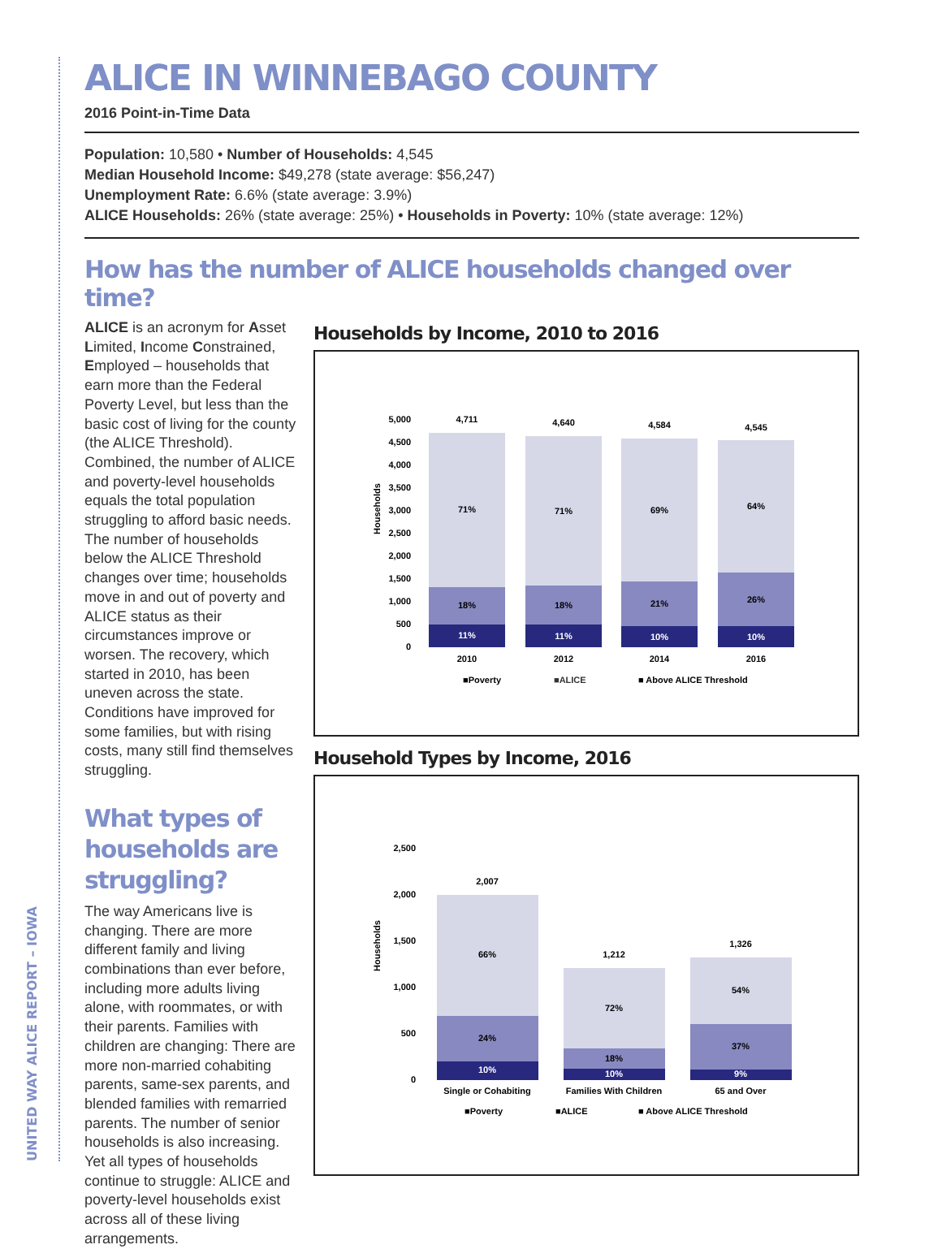UNITED WAY ALICE REPORT – IOWA
ALICE IN WINNEBAGO COUNTY
2016 Point-in-Time Data
Population: 10,580 • Number of Households: 4,545
Median Household Income: $49,278 (state average: $56,247)
Unemployment Rate: 6.6% (state average: 3.9%)
ALICE Households: 26% (state average: 25%) • Households in Poverty: 10% (state average: 12%)
How has the number of ALICE households changed over time?
ALICE is an acronym for Asset Limited, Income Constrained, Employed – households that earn more than the Federal Poverty Level, but less than the basic cost of living for the county (the ALICE Threshold). Combined, the number of ALICE and poverty-level households equals the total population struggling to afford basic needs. The number of households below the ALICE Threshold changes over time; households move in and out of poverty and ALICE status as their circumstances improve or worsen. The recovery, which started in 2010, has been uneven across the state. Conditions have improved for some families, but with rising costs, many still find themselves struggling.
What types of households are struggling?
The way Americans live is changing. There are more different family and living combinations than ever before, including more adults living alone, with roommates, or with their parents. Families with children are changing: There are more non-married cohabiting parents, same-sex parents, and blended families with remarried parents. The number of senior households is also increasing. Yet all types of households continue to struggle: ALICE and poverty-level households exist across all of these living arrangements.
Households by Income, 2010 to 2016
Households
5,000
4,500
4,000
3,500
3,000
2,500
2,000
1,500
1,000
500
0
4,711
4,640
4,584
4,545
71%
71%
69%
64%
18%
18%
21%
26%
11%
11%
10%
10%
2010
2012
2014
2016
■Poverty
■ALICE
■ Above ALICE Threshold
Household Types by Income, 2016
Households
2,500
2,000
1,500
1,000
500
0
2,007
1,212
1,326
66%
72%
54%
24%
18%
37%
10%
10%
9%
Single or Cohabiting
Families With Children
65 and Over
■Poverty
■ALICE
■ Above ALICE Threshold